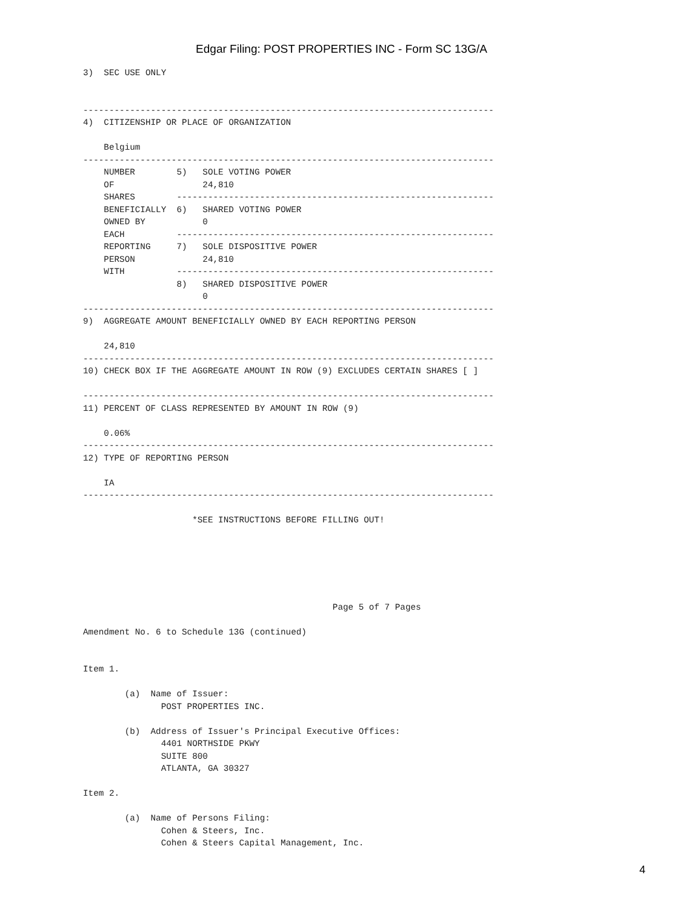Edgar Filing: POST PROPERTIES INC - Form SC 13G/A
3)  SEC USE ONLY


-------------------------------------------------------------------------------
4)  CITIZENSHIP OR PLACE OF ORGANIZATION

    Belgium
-------------------------------------------------------------------------------
    NUMBER        5)   SOLE VOTING POWER
    OF                 24,810
    SHARES        -------------------------------------------------------------
    BENEFICIALLY  6)   SHARED VOTING POWER
    OWNED BY           0
    EACH          -------------------------------------------------------------
    REPORTING     7)   SOLE DISPOSITIVE POWER
    PERSON             24,810
    WITH          -------------------------------------------------------------
                  8)   SHARED DISPOSITIVE POWER
                       0
-------------------------------------------------------------------------------
9)  AGGREGATE AMOUNT BENEFICIALLY OWNED BY EACH REPORTING PERSON

    24,810
-------------------------------------------------------------------------------
10) CHECK BOX IF THE AGGREGATE AMOUNT IN ROW (9) EXCLUDES CERTAIN SHARES [ ]

-------------------------------------------------------------------------------
11) PERCENT OF CLASS REPRESENTED BY AMOUNT IN ROW (9)

    0.06%
-------------------------------------------------------------------------------
12) TYPE OF REPORTING PERSON

    IA
-------------------------------------------------------------------------------

                     *SEE INSTRUCTIONS BEFORE FILLING OUT!






                                                Page 5 of 7 Pages

Amendment No. 6 to Schedule 13G (continued)


Item 1.

        (a)  Name of Issuer:
               POST PROPERTIES INC.

        (b)  Address of Issuer's Principal Executive Offices:
               4401 NORTHSIDE PKWY
               SUITE 800
               ATLANTA, GA 30327

Item 2.

        (a)  Name of Persons Filing:
               Cohen & Steers, Inc.
               Cohen & Steers Capital Management, Inc.
4